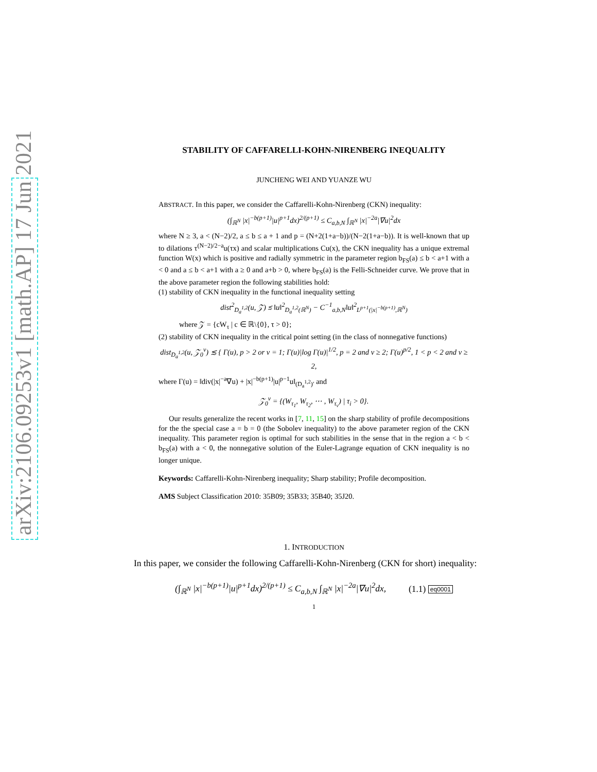arXiv:2106.09253v1 [math.AP] 17 Jun 2021
STABILITY OF CAFFARELLI-KOHN-NIRENBERG INEQUALITY
JUNCHENG WEI AND YUANZE WU
ABSTRACT. In this paper, we consider the Caffarelli-Kohn-Nirenberg (CKN) inequality:
(∫<sub>ℝ<sup>N</sup></sub> |x|<sup>−b(p+1)</sup>|u|<sup>p+1</sup>dx)<sup>2/(p+1)</sup> ≤ C<sub>a,b,N</sub> ∫<sub>ℝ<sup>N</sup></sub> |x|<sup>−2a</sup>|∇u|<sup>2</sup>dx
where N ≥ 3, a < (N−2)/2, a ≤ b ≤ a + 1 and p = (N+2(1+a−b))/(N−2(1+a−b)). It is well-known that up to dilations τ<sup>(N−2)/2−a</sup>u(τx) and scalar multiplications Cu(x), the CKN inequality has a unique extremal function W(x) which is positive and radially symmetric in the parameter region b<sub>FS</sub>(a) ≤ b < a+1 with a < 0 and a ≤ b < a+1 with a ≥ 0 and a+b > 0, where b<sub>FS</sub>(a) is the Felli-Schneider curve. We prove that in the above parameter region the following stabilities hold:
(1) stability of CKN inequality in the functional inequality setting
dist<sup>2</sup><sub>D<sub>a</sub><sup>1,2</sup></sub>(u, 𝒵) ≲ ‖u‖<sup>2</sup><sub>D<sub>a</sub><sup>1,2</sup>(ℝ<sup>N</sup>)</sub> − C<sup>−1</sup><sub>a,b,N</sub>‖u‖<sup>2</sup><sub>L<sup>p+1</sup>(|x|<sup>−b(p+1)</sup>,ℝ<sup>N</sup>)</sub>
where 𝒵 = {cW<sub>τ</sub> | c ∈ ℝ\{0}, τ > 0};
(2) stability of CKN inequality in the critical point setting (in the class of nonnegative functions)
dist<sub>D<sub>a</sub><sup>1,2</sup></sub>(u, 𝒵<sub>0</sub><sup>ν</sup>) ≲ { Γ(u), p > 2 or ν = 1; Γ(u)|log Γ(u)|<sup>1/2</sup>, p = 2 and ν ≥ 2; Γ(u)<sup>p/2</sup>, 1 < p < 2 and ν ≥ 2,
where Γ(u) = ‖div(|x|<sup>−a</sup>∇u) + |x|<sup>−b(p+1)</sup>|u|<sup>p−1</sup>u‖<sub>(D<sub>a</sub><sup>1,2</sup>)′</sub> and
𝒵<sub>0</sub><sup>ν</sup> = {(W<sub>τ<sub>1</sub></sub>, W<sub>τ<sub>2</sub></sub>, ⋯ , W<sub>τ<sub>ν</sub></sub>) | τ<sub>i</sub> > 0}.
Our results generalize the recent works in [7, 11, 15] on the sharp stability of profile decompositions for the the special case a = b = 0 (the Sobolev inequality) to the above parameter region of the CKN inequality. This parameter region is optimal for such stabilities in the sense that in the region a < b < b<sub>FS</sub>(a) with a < 0, the nonnegative solution of the Euler-Lagrange equation of CKN inequality is no longer unique.
Keywords: Caffarelli-Kohn-Nirenberg inequality; Sharp stability; Profile decomposition.
AMS Subject Classification 2010: 35B09; 35B33; 35B40; 35J20.
1. INTRODUCTION
In this paper, we consider the following Caffarelli-Kohn-Nirenberg (CKN for short) inequality:
(∫<sub>ℝ<sup>N</sup></sub> |x|<sup>−b(p+1)</sup>|u|<sup>p+1</sup>dx)<sup>2/(p+1)</sup> ≤ C<sub>a,b,N</sub> ∫<sub>ℝ<sup>N</sup></sub> |x|<sup>−2a</sup>|∇u|<sup>2</sup>dx, (1.1) eq0001
1